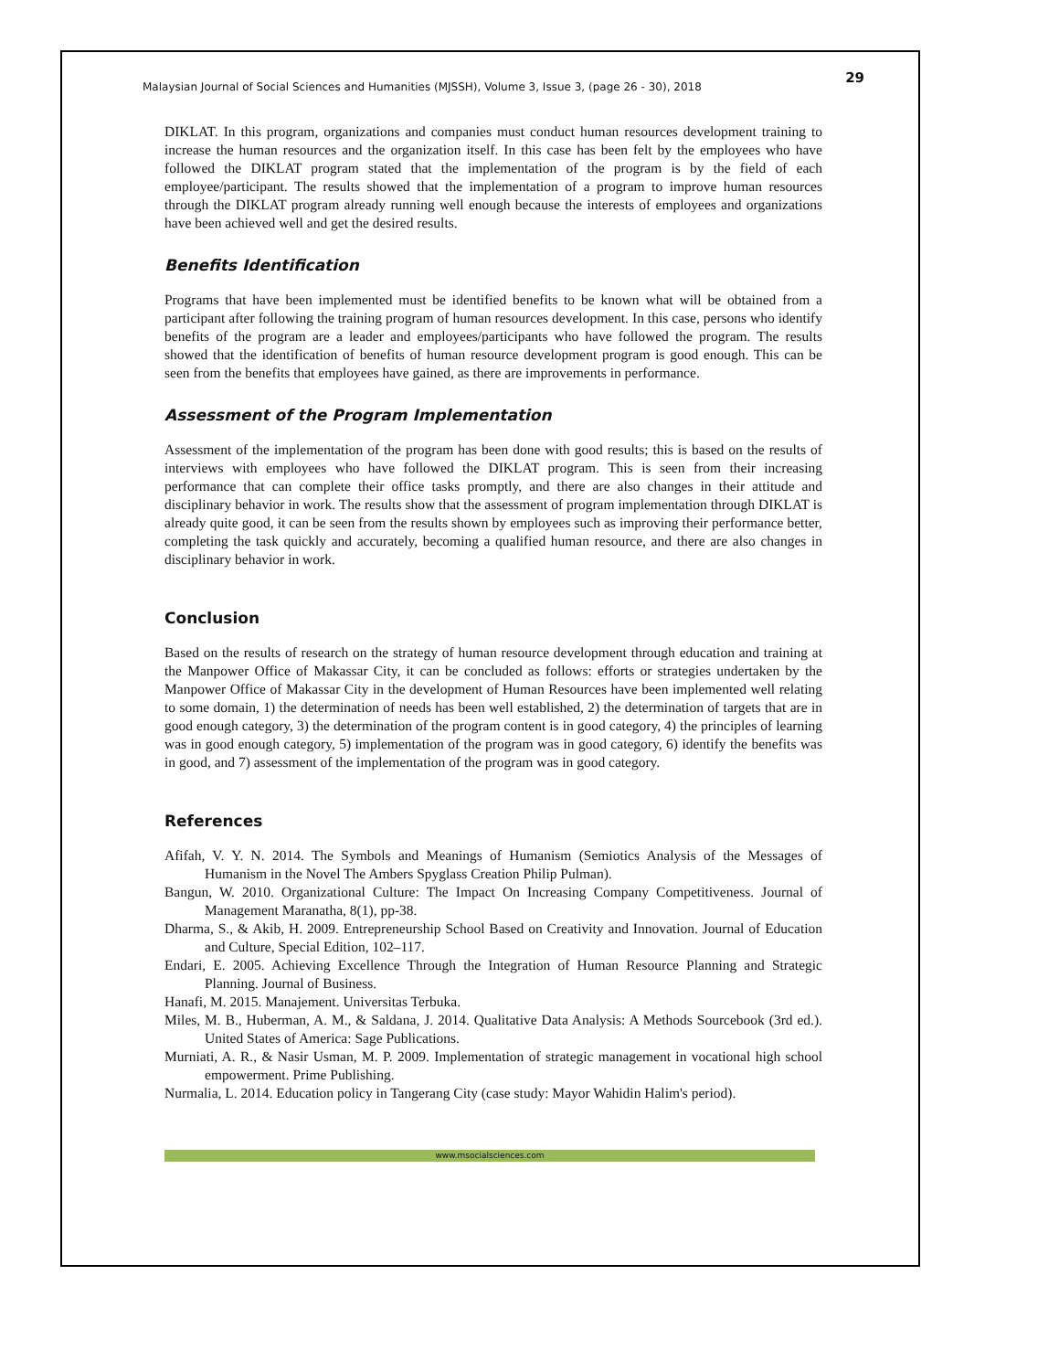Malaysian Journal of Social Sciences and Humanities (MJSSH), Volume 3, Issue 3, (page 26 - 30), 2018 29
DIKLAT. In this program, organizations and companies must conduct human resources development training to increase the human resources and the organization itself. In this case has been felt by the employees who have followed the DIKLAT program stated that the implementation of the program is by the field of each employee/participant. The results showed that the implementation of a program to improve human resources through the DIKLAT program already running well enough because the interests of employees and organizations have been achieved well and get the desired results.
Benefits Identification
Programs that have been implemented must be identified benefits to be known what will be obtained from a participant after following the training program of human resources development. In this case, persons who identify benefits of the program are a leader and employees/participants who have followed the program. The results showed that the identification of benefits of human resource development program is good enough. This can be seen from the benefits that employees have gained, as there are improvements in performance.
Assessment of the Program Implementation
Assessment of the implementation of the program has been done with good results; this is based on the results of interviews with employees who have followed the DIKLAT program. This is seen from their increasing performance that can complete their office tasks promptly, and there are also changes in their attitude and disciplinary behavior in work. The results show that the assessment of program implementation through DIKLAT is already quite good, it can be seen from the results shown by employees such as improving their performance better, completing the task quickly and accurately, becoming a qualified human resource, and there are also changes in disciplinary behavior in work.
Conclusion
Based on the results of research on the strategy of human resource development through education and training at the Manpower Office of Makassar City, it can be concluded as follows: efforts or strategies undertaken by the Manpower Office of Makassar City in the development of Human Resources have been implemented well relating to some domain, 1) the determination of needs has been well established, 2) the determination of targets that are in good enough category, 3) the determination of the program content is in good category, 4) the principles of learning was in good enough category, 5) implementation of the program was in good category, 6) identify the benefits was in good, and 7) assessment of the implementation of the program was in good category.
References
Afifah, V. Y. N. 2014. The Symbols and Meanings of Humanism (Semiotics Analysis of the Messages of Humanism in the Novel The Ambers Spyglass Creation Philip Pulman).
Bangun, W. 2010. Organizational Culture: The Impact On Increasing Company Competitiveness. Journal of Management Maranatha, 8(1), pp-38.
Dharma, S., & Akib, H. 2009. Entrepreneurship School Based on Creativity and Innovation. Journal of Education and Culture, Special Edition, 102–117.
Endari, E. 2005. Achieving Excellence Through the Integration of Human Resource Planning and Strategic Planning. Journal of Business.
Hanafi, M. 2015. Manajement. Universitas Terbuka.
Miles, M. B., Huberman, A. M., & Saldana, J. 2014. Qualitative Data Analysis: A Methods Sourcebook (3rd ed.). United States of America: Sage Publications.
Murniati, A. R., & Nasir Usman, M. P. 2009. Implementation of strategic management in vocational high school empowerment. Prime Publishing.
Nurmalia, L. 2014. Education policy in Tangerang City (case study: Mayor Wahidin Halim's period).
www.msocialsciences.com